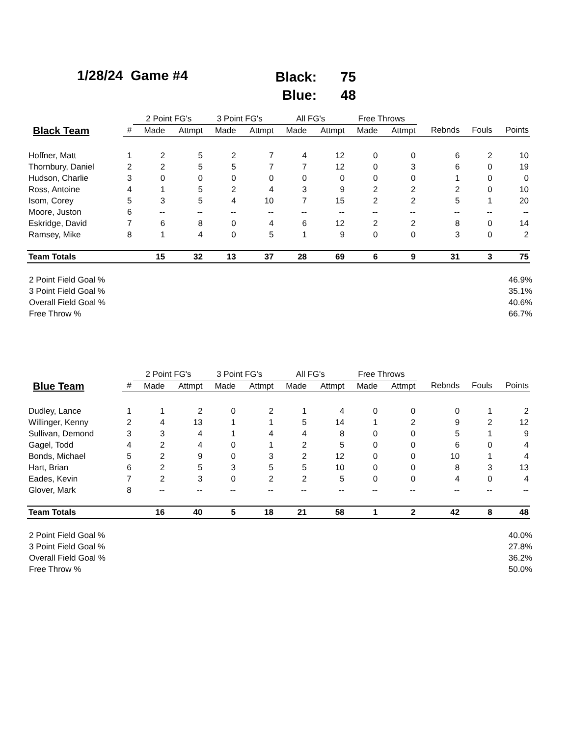1/28/24 Game #4
Black: 75
Blue: 48
| | | 2 Point FG's | | 3 Point FG's | | All FG's | | Free Throws | | | | |
| --- | --- | --- | --- | --- | --- | --- | --- | --- | --- | --- | --- | --- |
| Black Team | # | Made | Attmpt | Made | Attmpt | Made | Attmpt | Made | Attmpt | Rebnds | Fouls | Points |
| Hoffner, Matt | 1 | 2 | 5 | 2 | 7 | 4 | 12 | 0 | 0 | 6 | 2 | 10 |
| Thornbury, Daniel | 2 | 2 | 5 | 5 | 7 | 7 | 12 | 0 | 3 | 6 | 0 | 19 |
| Hudson, Charlie | 3 | 0 | 0 | 0 | 0 | 0 | 0 | 0 | 0 | 1 | 0 | 0 |
| Ross, Antoine | 4 | 1 | 5 | 2 | 4 | 3 | 9 | 2 | 2 | 2 | 0 | 10 |
| Isom, Corey | 5 | 3 | 5 | 4 | 10 | 7 | 15 | 2 | 2 | 5 | 1 | 20 |
| Moore, Juston | 6 | -- | -- | -- | -- | -- | -- | -- | -- | -- | -- | -- |
| Eskridge, David | 7 | 6 | 8 | 0 | 4 | 6 | 12 | 2 | 2 | 8 | 0 | 14 |
| Ramsey, Mike | 8 | 1 | 4 | 0 | 5 | 1 | 9 | 0 | 0 | 3 | 0 | 2 |
| Team Totals | | 15 | 32 | 13 | 37 | 28 | 69 | 6 | 9 | 31 | 3 | 75 |
| 2 Point Field Goal % | 46.9% |
| 3 Point Field Goal % | 35.1% |
| Overall Field Goal % | 40.6% |
| Free Throw % | 66.7% |
| | | 2 Point FG's | | 3 Point FG's | | All FG's | | Free Throws | | | | |
| --- | --- | --- | --- | --- | --- | --- | --- | --- | --- | --- | --- | --- |
| Blue Team | # | Made | Attmpt | Made | Attmpt | Made | Attmpt | Made | Attmpt | Rebnds | Fouls | Points |
| Dudley, Lance | 1 | 1 | 2 | 0 | 2 | 1 | 4 | 0 | 0 | 0 | 1 | 2 |
| Willinger, Kenny | 2 | 4 | 13 | 1 | 1 | 5 | 14 | 1 | 2 | 9 | 2 | 12 |
| Sullivan, Demond | 3 | 3 | 4 | 1 | 4 | 4 | 8 | 0 | 0 | 5 | 1 | 9 |
| Gagel, Todd | 4 | 2 | 4 | 0 | 1 | 2 | 5 | 0 | 0 | 6 | 0 | 4 |
| Bonds, Michael | 5 | 2 | 9 | 0 | 3 | 2 | 12 | 0 | 0 | 10 | 1 | 4 |
| Hart, Brian | 6 | 2 | 5 | 3 | 5 | 5 | 10 | 0 | 0 | 8 | 3 | 13 |
| Eades, Kevin | 7 | 2 | 3 | 0 | 2 | 2 | 5 | 0 | 0 | 4 | 0 | 4 |
| Glover, Mark | 8 | -- | -- | -- | -- | -- | -- | -- | -- | -- | -- | -- |
| Team Totals | | 16 | 40 | 5 | 18 | 21 | 58 | 1 | 2 | 42 | 8 | 48 |
| 2 Point Field Goal % | 40.0% |
| 3 Point Field Goal % | 27.8% |
| Overall Field Goal % | 36.2% |
| Free Throw % | 50.0% |